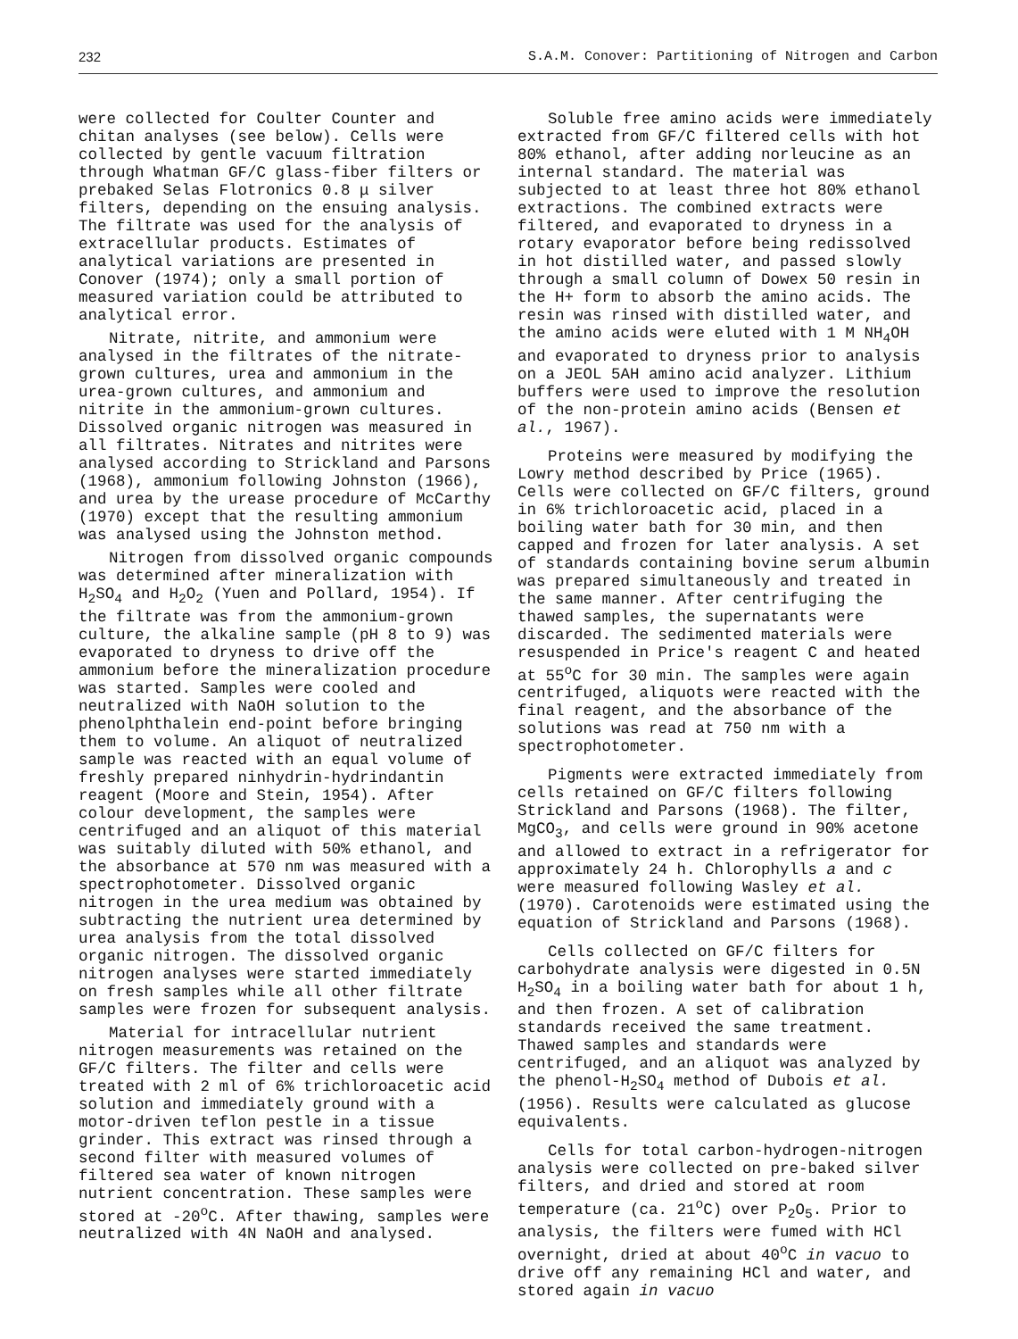232 S.A.M. Conover: Partitioning of Nitrogen and Carbon
were collected for Coulter Counter and chitan analyses (see below). Cells were collected by gentle vacuum filtration through Whatman GF/C glass-fiber filters or prebaked Selas Flotronics 0.8 μ silver filters, depending on the ensuing analysis. The filtrate was used for the analysis of extracellular products. Estimates of analytical variations are presented in Conover (1974); only a small portion of measured variation could be attributed to analytical error.
Nitrate, nitrite, and ammonium were analysed in the filtrates of the nitrate-grown cultures, urea and ammonium in the urea-grown cultures, and ammonium and nitrite in the ammonium-grown cultures. Dissolved organic nitrogen was measured in all filtrates. Nitrates and nitrites were analysed according to Strickland and Parsons (1968), ammonium following Johnston (1966), and urea by the urease procedure of McCarthy (1970) except that the resulting ammonium was analysed using the Johnston method.
Nitrogen from dissolved organic compounds was determined after mineralization with H<sub>2</sub>SO<sub>4</sub> and H<sub>2</sub>O<sub>2</sub> (Yuen and Pollard, 1954). If the filtrate was from the ammonium-grown culture, the alkaline sample (pH 8 to 9) was evaporated to dryness to drive off the ammonium before the mineralization procedure was started. Samples were cooled and neutralized with NaOH solution to the phenolphthalein end-point before bringing them to volume. An aliquot of neutralized sample was reacted with an equal volume of freshly prepared ninhydrin-hydrindantin reagent (Moore and Stein, 1954). After colour development, the samples were centrifuged and an aliquot of this material was suitably diluted with 50% ethanol, and the absorbance at 570 nm was measured with a spectrophotometer. Dissolved organic nitrogen in the urea medium was obtained by subtracting the nutrient urea determined by urea analysis from the total dissolved organic nitrogen. The dissolved organic nitrogen analyses were started immediately on fresh samples while all other filtrate samples were frozen for subsequent analysis.
Material for intracellular nutrient nitrogen measurements was retained on the GF/C filters. The filter and cells were treated with 2 ml of 6% trichloroacetic acid solution and immediately ground with a motor-driven teflon pestle in a tissue grinder. This extract was rinsed through a second filter with measured volumes of filtered sea water of known nitrogen nutrient concentration. These samples were stored at -20<sup>o</sup>C. After thawing, samples were neutralized with 4N NaOH and analysed.
Soluble free amino acids were immediately extracted from GF/C filtered cells with hot 80% ethanol, after adding norleucine as an internal standard. The material was subjected to at least three hot 80% ethanol extractions. The combined extracts were filtered, and evaporated to dryness in a rotary evaporator before being redissolved in hot distilled water, and passed slowly through a small column of Dowex 50 resin in the H+ form to absorb the amino acids. The resin was rinsed with distilled water, and the amino acids were eluted with 1 M NH<sub>4</sub>OH and evaporated to dryness prior to analysis on a JEOL 5AH amino acid analyzer. Lithium buffers were used to improve the resolution of the non-protein amino acids (Bensen et al., 1967).
Proteins were measured by modifying the Lowry method described by Price (1965). Cells were collected on GF/C filters, ground in 6% trichloroacetic acid, placed in a boiling water bath for 30 min, and then capped and frozen for later analysis. A set of standards containing bovine serum albumin was prepared simultaneously and treated in the same manner. After centrifuging the thawed samples, the supernatants were discarded. The sedimented materials were resuspended in Price's reagent C and heated at 55<sup>o</sup>C for 30 min. The samples were again centrifuged, aliquots were reacted with the final reagent, and the absorbance of the solutions was read at 750 nm with a spectrophotometer.
Pigments were extracted immediately from cells retained on GF/C filters following Strickland and Parsons (1968). The filter, MgCO<sub>3</sub>, and cells were ground in 90% acetone and allowed to extract in a refrigerator for approximately 24 h. Chlorophylls a and c were measured following Wasley et al. (1970). Carotenoids were estimated using the equation of Strickland and Parsons (1968).
Cells collected on GF/C filters for carbohydrate analysis were digested in 0.5N H<sub>2</sub>SO<sub>4</sub> in a boiling water bath for about 1 h, and then frozen. A set of calibration standards received the same treatment. Thawed samples and standards were centrifuged, and an aliquot was analyzed by the phenol-H<sub>2</sub>SO<sub>4</sub> method of Dubois et al. (1956). Results were calculated as glucose equivalents.
Cells for total carbon-hydrogen-nitrogen analysis were collected on pre-baked silver filters, and dried and stored at room temperature (ca. 21<sup>o</sup>C) over P<sub>2</sub>O<sub>5</sub>. Prior to analysis, the filters were fumed with HCl overnight, dried at about 40<sup>o</sup>C in vacuo to drive off any remaining HCl and water, and stored again in vacuo